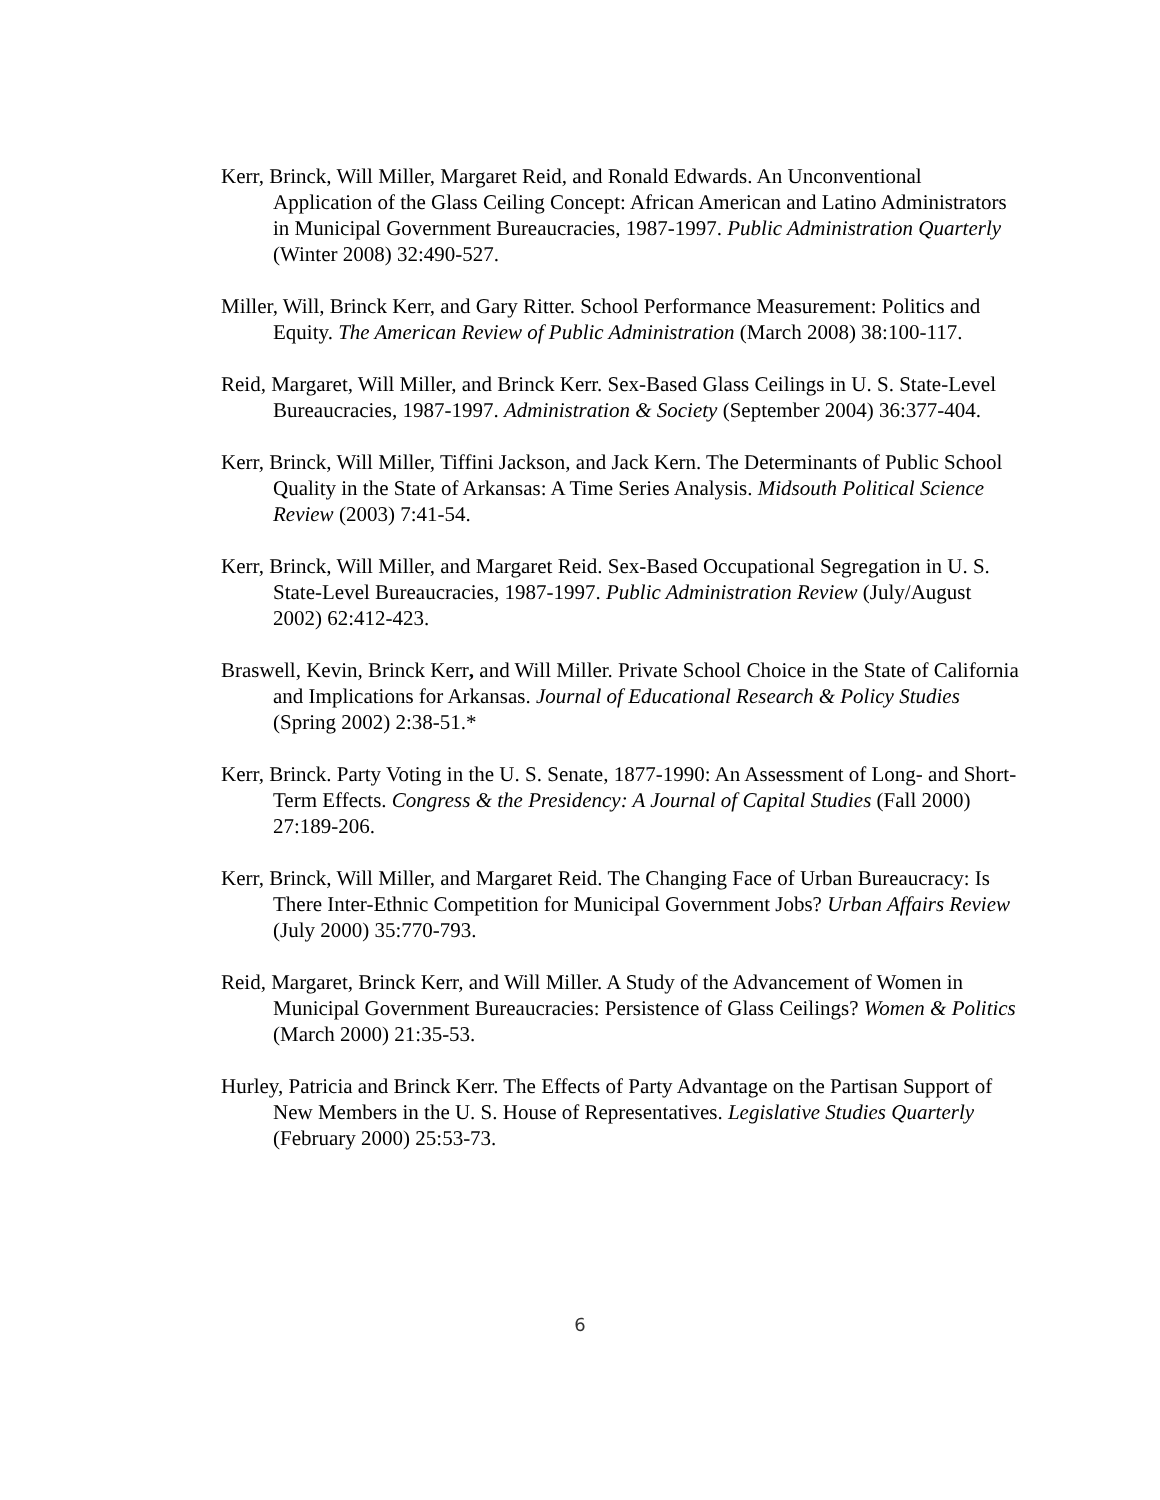Kerr, Brinck, Will Miller, Margaret Reid, and Ronald Edwards. An Unconventional Application of the Glass Ceiling Concept: African American and Latino Administrators in Municipal Government Bureaucracies, 1987-1997. Public Administration Quarterly (Winter 2008) 32:490-527.
Miller, Will, Brinck Kerr, and Gary Ritter. School Performance Measurement: Politics and Equity. The American Review of Public Administration (March 2008) 38:100-117.
Reid, Margaret, Will Miller, and Brinck Kerr. Sex-Based Glass Ceilings in U. S. State-Level Bureaucracies, 1987-1997. Administration & Society (September 2004) 36:377-404.
Kerr, Brinck, Will Miller, Tiffini Jackson, and Jack Kern. The Determinants of Public School Quality in the State of Arkansas: A Time Series Analysis. Midsouth Political Science Review (2003) 7:41-54.
Kerr, Brinck, Will Miller, and Margaret Reid. Sex-Based Occupational Segregation in U. S. State-Level Bureaucracies, 1987-1997. Public Administration Review (July/August 2002) 62:412-423.
Braswell, Kevin, Brinck Kerr, and Will Miller. Private School Choice in the State of California and Implications for Arkansas. Journal of Educational Research & Policy Studies (Spring 2002) 2:38-51.*
Kerr, Brinck. Party Voting in the U. S. Senate, 1877-1990: An Assessment of Long- and Short-Term Effects. Congress & the Presidency: A Journal of Capital Studies (Fall 2000) 27:189-206.
Kerr, Brinck, Will Miller, and Margaret Reid. The Changing Face of Urban Bureaucracy: Is There Inter-Ethnic Competition for Municipal Government Jobs? Urban Affairs Review (July 2000) 35:770-793.
Reid, Margaret, Brinck Kerr, and Will Miller. A Study of the Advancement of Women in Municipal Government Bureaucracies: Persistence of Glass Ceilings? Women & Politics (March 2000) 21:35-53.
Hurley, Patricia and Brinck Kerr. The Effects of Party Advantage on the Partisan Support of New Members in the U. S. House of Representatives. Legislative Studies Quarterly (February 2000) 25:53-73.
6